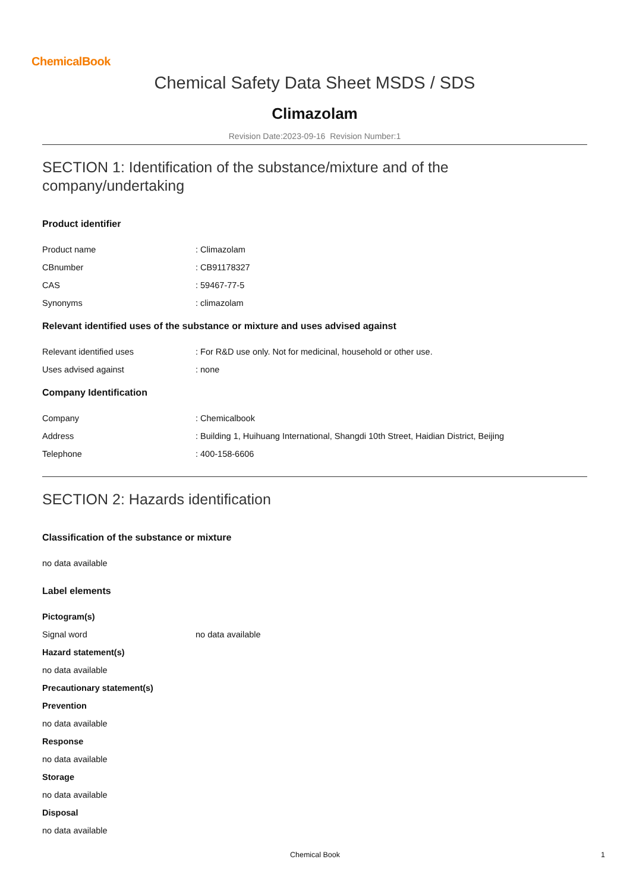ChemicalBook
Chemical Safety Data Sheet MSDS / SDS
Climazolam
Revision Date:2023-09-16 Revision Number:1
SECTION 1: Identification of the substance/mixture and of the company/undertaking
Product identifier
Product name: Climazolam
CBnumber: CB91178327
CAS: 59467-77-5
Synonyms: climazolam
Relevant identified uses of the substance or mixture and uses advised against
Relevant identified uses: For R&D use only. Not for medicinal, household or other use.
Uses advised against: none
Company Identification
Company: Chemicalbook
Address: Building 1, Huihuang International, Shangdi 10th Street, Haidian District, Beijing
Telephone: 400-158-6606
SECTION 2: Hazards identification
Classification of the substance or mixture
no data available
Label elements
Pictogram(s)
Signal word no data available
Hazard statement(s)
no data available
Precautionary statement(s)
Prevention
no data available
Response
no data available
Storage
no data available
Disposal
no data available
Chemical Book 1